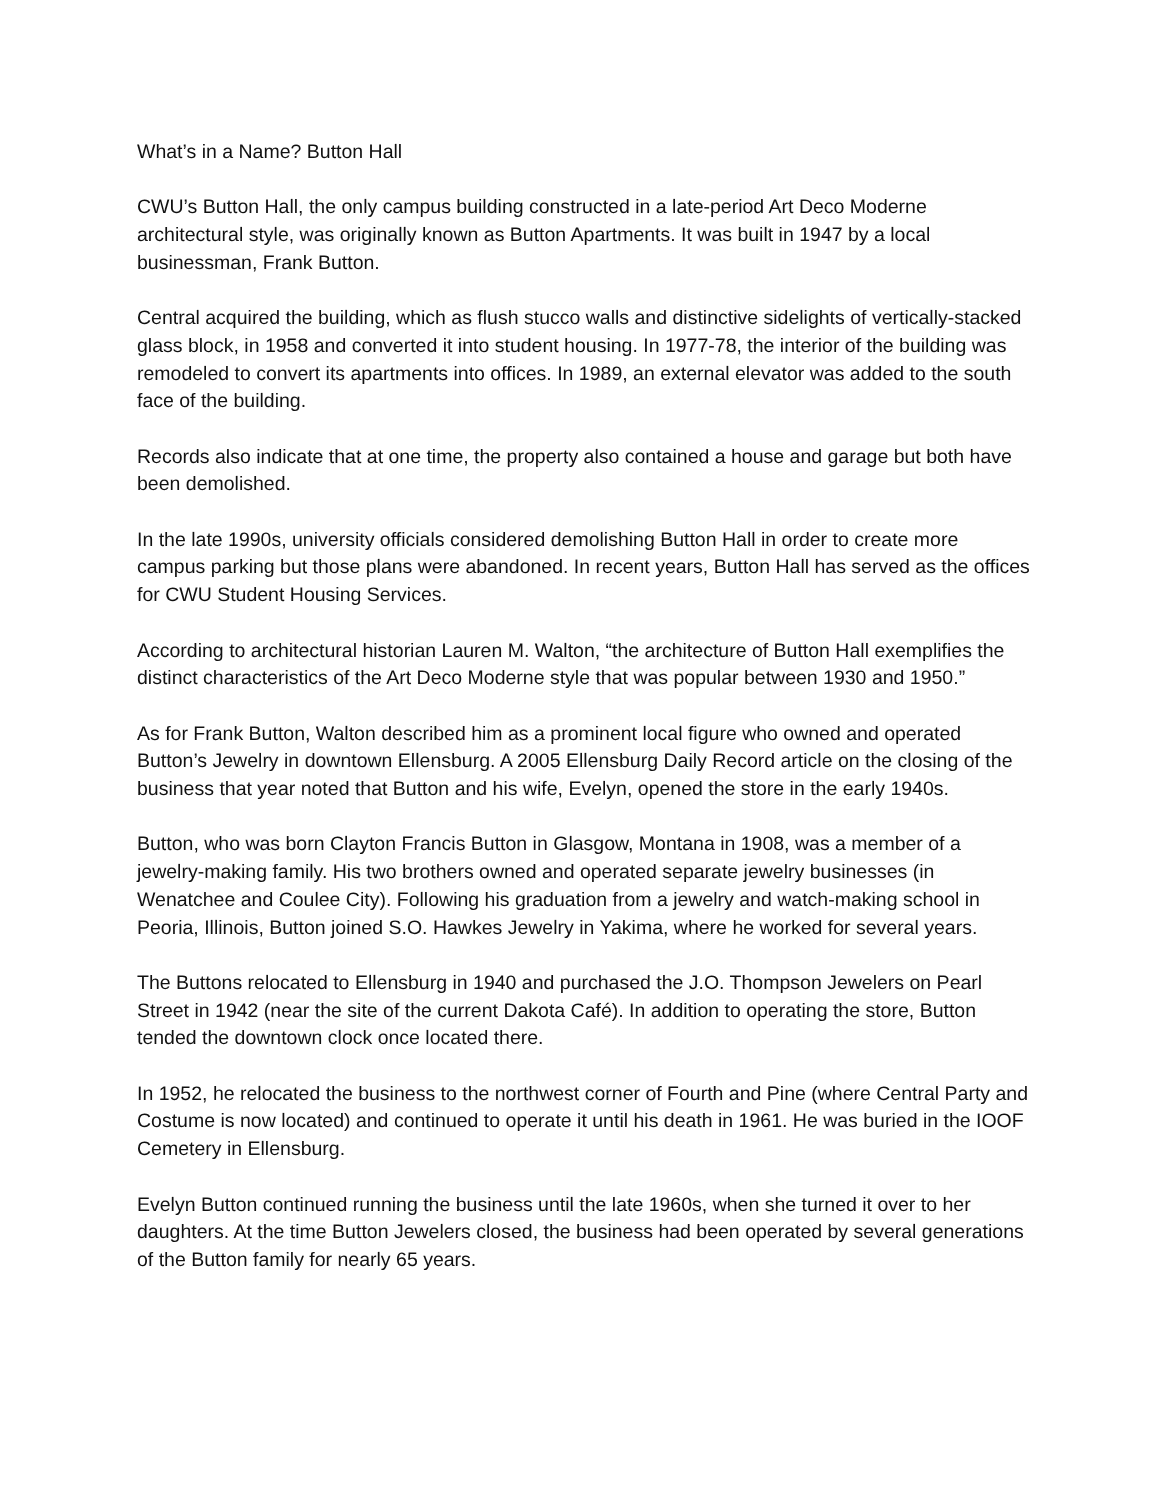What’s in a Name? Button Hall
CWU’s Button Hall, the only campus building constructed in a late-period Art Deco Moderne architectural style, was originally known as Button Apartments. It was built in 1947 by a local businessman, Frank Button.
Central acquired the building, which as flush stucco walls and distinctive sidelights of vertically-stacked glass block, in 1958 and converted it into student housing. In 1977-78, the interior of the building was remodeled to convert its apartments into offices. In 1989, an external elevator was added to the south face of the building.
Records also indicate that at one time, the property also contained a house and garage but both have been demolished.
In the late 1990s, university officials considered demolishing Button Hall in order to create more campus parking but those plans were abandoned. In recent years, Button Hall has served as the offices for CWU Student Housing Services.
According to architectural historian Lauren M. Walton, “the architecture of Button Hall exemplifies the distinct characteristics of the Art Deco Moderne style that was popular between 1930 and 1950.”
As for Frank Button, Walton described him as a prominent local figure who owned and operated Button’s Jewelry in downtown Ellensburg. A 2005 Ellensburg Daily Record article on the closing of the business that year noted that Button and his wife, Evelyn, opened the store in the early 1940s.
Button, who was born Clayton Francis Button in Glasgow, Montana in 1908, was a member of a jewelry-making family. His two brothers owned and operated separate jewelry businesses (in Wenatchee and Coulee City). Following his graduation from a jewelry and watch-making school in Peoria, Illinois, Button joined S.O. Hawkes Jewelry in Yakima, where he worked for several years.
The Buttons relocated to Ellensburg in 1940 and purchased the J.O. Thompson Jewelers on Pearl Street in 1942 (near the site of the current Dakota Café). In addition to operating the store, Button tended the downtown clock once located there.
In 1952, he relocated the business to the northwest corner of Fourth and Pine (where Central Party and Costume is now located) and continued to operate it until his death in 1961. He was buried in the IOOF Cemetery in Ellensburg.
Evelyn Button continued running the business until the late 1960s, when she turned it over to her daughters. At the time Button Jewelers closed, the business had been operated by several generations of the Button family for nearly 65 years.